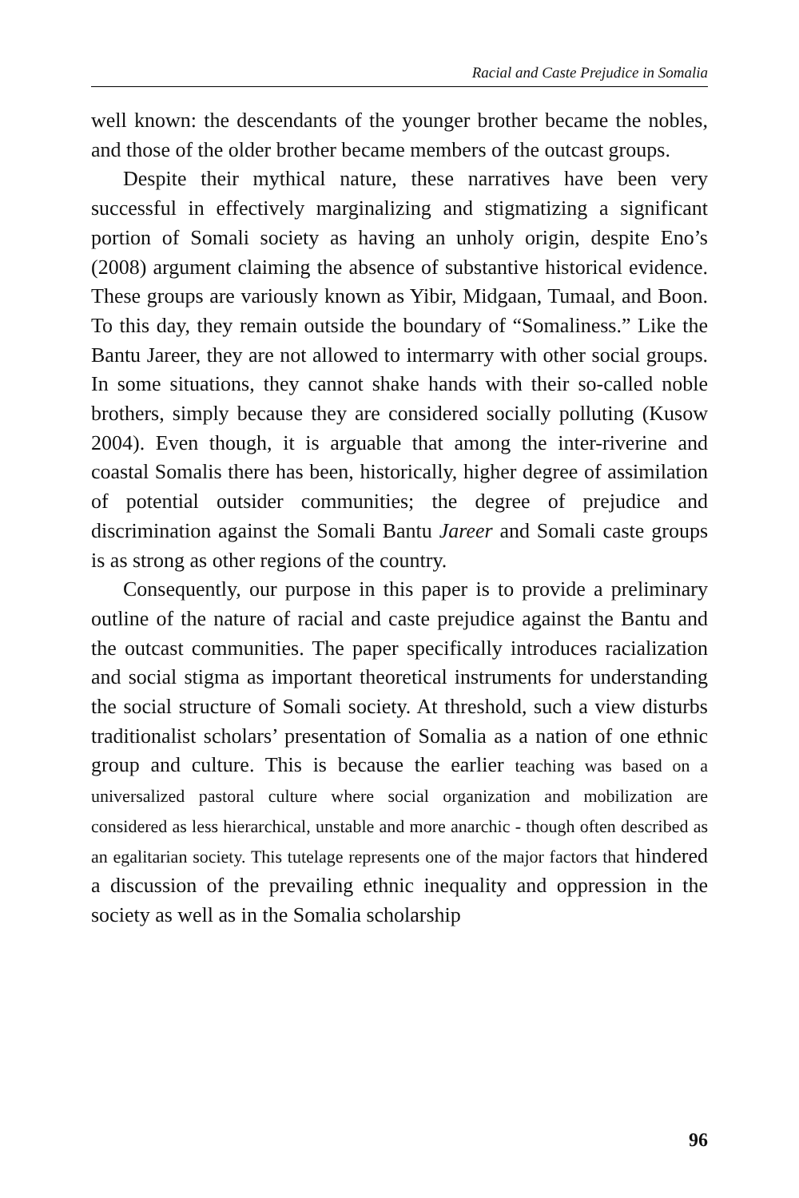Racial and Caste Prejudice in Somalia
well known: the descendants of the younger brother became the nobles, and those of the older brother became members of the outcast groups.
Despite their mythical nature, these narratives have been very successful in effectively marginalizing and stigmatizing a significant portion of Somali society as having an unholy origin, despite Eno’s (2008) argument claiming the absence of substantive historical evidence. These groups are variously known as Yibir, Midgaan, Tumaal, and Boon. To this day, they remain outside the boundary of “Somaliness.” Like the Bantu Jareer, they are not allowed to intermarry with other social groups. In some situations, they cannot shake hands with their so-called noble brothers, simply because they are considered socially polluting (Kusow 2004). Even though, it is arguable that among the inter-riverine and coastal Somalis there has been, historically, higher degree of assimilation of potential outsider communities; the degree of prejudice and discrimination against the Somali Bantu Jareer and Somali caste groups is as strong as other regions of the country.
Consequently, our purpose in this paper is to provide a preliminary outline of the nature of racial and caste prejudice against the Bantu and the outcast communities. The paper specifically introduces racialization and social stigma as important theoretical instruments for understanding the social structure of Somali society. At threshold, such a view disturbs traditionalist scholars’ presentation of Somalia as a nation of one ethnic group and culture. This is because the earlier teaching was based on a universalized pastoral culture where social organization and mobilization are considered as less hierarchical, unstable and more anarchic - though often described as an egalitarian society. This tutelage represents one of the major factors that hindered a discussion of the prevailing ethnic inequality and oppression in the society as well as in the Somalia scholarship
96